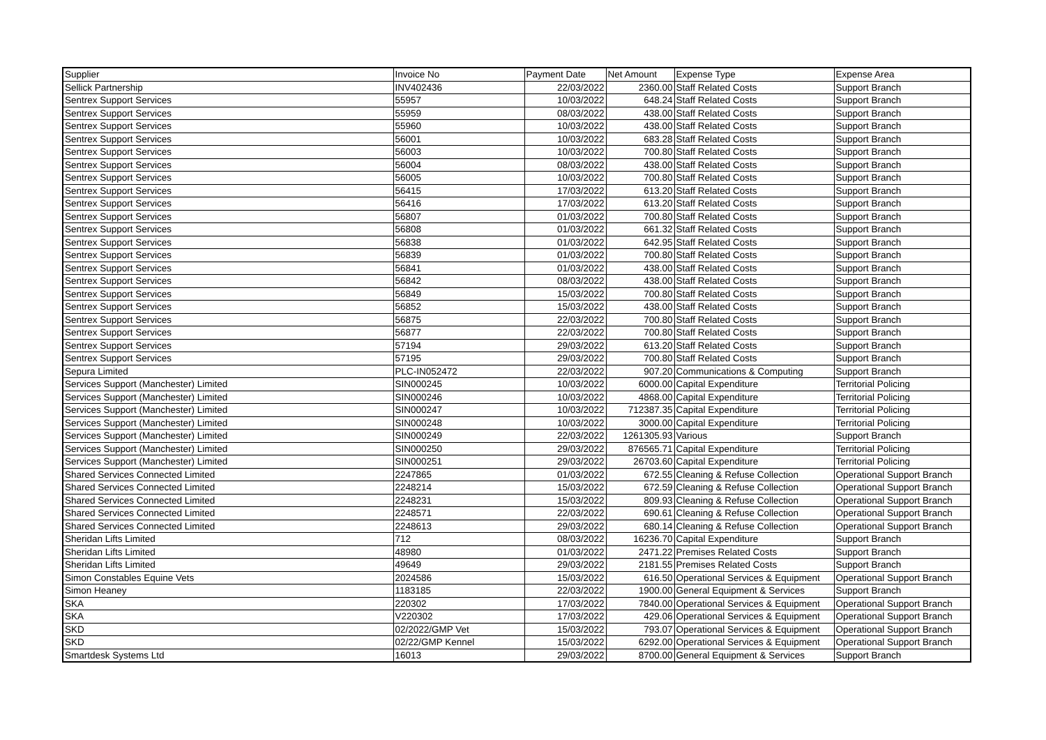| Supplier | Invoice No | Payment Date | Net Amount | Expense Type | Expense Area |
| --- | --- | --- | --- | --- | --- |
| Sellick Partnership | INV402436 | 22/03/2022 | 2360.00 | Staff Related Costs | Support Branch |
| Sentrex Support Services | 55957 | 10/03/2022 | 648.24 | Staff Related Costs | Support Branch |
| Sentrex Support Services | 55959 | 08/03/2022 | 438.00 | Staff Related Costs | Support Branch |
| Sentrex Support Services | 55960 | 10/03/2022 | 438.00 | Staff Related Costs | Support Branch |
| Sentrex Support Services | 56001 | 10/03/2022 | 683.28 | Staff Related Costs | Support Branch |
| Sentrex Support Services | 56003 | 10/03/2022 | 700.80 | Staff Related Costs | Support Branch |
| Sentrex Support Services | 56004 | 08/03/2022 | 438.00 | Staff Related Costs | Support Branch |
| Sentrex Support Services | 56005 | 10/03/2022 | 700.80 | Staff Related Costs | Support Branch |
| Sentrex Support Services | 56415 | 17/03/2022 | 613.20 | Staff Related Costs | Support Branch |
| Sentrex Support Services | 56416 | 17/03/2022 | 613.20 | Staff Related Costs | Support Branch |
| Sentrex Support Services | 56807 | 01/03/2022 | 700.80 | Staff Related Costs | Support Branch |
| Sentrex Support Services | 56808 | 01/03/2022 | 661.32 | Staff Related Costs | Support Branch |
| Sentrex Support Services | 56838 | 01/03/2022 | 642.95 | Staff Related Costs | Support Branch |
| Sentrex Support Services | 56839 | 01/03/2022 | 700.80 | Staff Related Costs | Support Branch |
| Sentrex Support Services | 56841 | 01/03/2022 | 438.00 | Staff Related Costs | Support Branch |
| Sentrex Support Services | 56842 | 08/03/2022 | 438.00 | Staff Related Costs | Support Branch |
| Sentrex Support Services | 56849 | 15/03/2022 | 700.80 | Staff Related Costs | Support Branch |
| Sentrex Support Services | 56852 | 15/03/2022 | 438.00 | Staff Related Costs | Support Branch |
| Sentrex Support Services | 56875 | 22/03/2022 | 700.80 | Staff Related Costs | Support Branch |
| Sentrex Support Services | 56877 | 22/03/2022 | 700.80 | Staff Related Costs | Support Branch |
| Sentrex Support Services | 57194 | 29/03/2022 | 613.20 | Staff Related Costs | Support Branch |
| Sentrex Support Services | 57195 | 29/03/2022 | 700.80 | Staff Related Costs | Support Branch |
| Sepura Limited | PLC-IN052472 | 22/03/2022 | 907.20 | Communications & Computing | Support Branch |
| Services Support (Manchester) Limited | SIN000245 | 10/03/2022 | 6000.00 | Capital Expenditure | Territorial Policing |
| Services Support (Manchester) Limited | SIN000246 | 10/03/2022 | 4868.00 | Capital Expenditure | Territorial Policing |
| Services Support (Manchester) Limited | SIN000247 | 10/03/2022 | 712387.35 | Capital Expenditure | Territorial Policing |
| Services Support (Manchester) Limited | SIN000248 | 10/03/2022 | 3000.00 | Capital Expenditure | Territorial Policing |
| Services Support (Manchester) Limited | SIN000249 | 22/03/2022 | 1261305.93 | Various | Support Branch |
| Services Support (Manchester) Limited | SIN000250 | 29/03/2022 | 876565.71 | Capital Expenditure | Territorial Policing |
| Services Support (Manchester) Limited | SIN000251 | 29/03/2022 | 26703.60 | Capital Expenditure | Territorial Policing |
| Shared Services Connected Limited | 2247865 | 01/03/2022 | 672.55 | Cleaning & Refuse Collection | Operational Support Branch |
| Shared Services Connected Limited | 2248214 | 15/03/2022 | 672.59 | Cleaning & Refuse Collection | Operational Support Branch |
| Shared Services Connected Limited | 2248231 | 15/03/2022 | 809.93 | Cleaning & Refuse Collection | Operational Support Branch |
| Shared Services Connected Limited | 2248571 | 22/03/2022 | 690.61 | Cleaning & Refuse Collection | Operational Support Branch |
| Shared Services Connected Limited | 2248613 | 29/03/2022 | 680.14 | Cleaning & Refuse Collection | Operational Support Branch |
| Sheridan Lifts Limited | 712 | 08/03/2022 | 16236.70 | Capital Expenditure | Support Branch |
| Sheridan Lifts Limited | 48980 | 01/03/2022 | 2471.22 | Premises Related Costs | Support Branch |
| Sheridan Lifts Limited | 49649 | 29/03/2022 | 2181.55 | Premises Related Costs | Support Branch |
| Simon Constables Equine Vets | 2024586 | 15/03/2022 | 616.50 | Operational Services & Equipment | Operational Support Branch |
| Simon Heaney | 1183185 | 22/03/2022 | 1900.00 | General Equipment & Services | Support Branch |
| SKA | 220302 | 17/03/2022 | 7840.00 | Operational Services & Equipment | Operational Support Branch |
| SKA | V220302 | 17/03/2022 | 429.06 | Operational Services & Equipment | Operational Support Branch |
| SKD | 02/2022/GMP Vet | 15/03/2022 | 793.07 | Operational Services & Equipment | Operational Support Branch |
| SKD | 02/22/GMP Kennel | 15/03/2022 | 6292.00 | Operational Services & Equipment | Operational Support Branch |
| Smartdesk Systems Ltd | 16013 | 29/03/2022 | 8700.00 | General Equipment & Services | Support Branch |